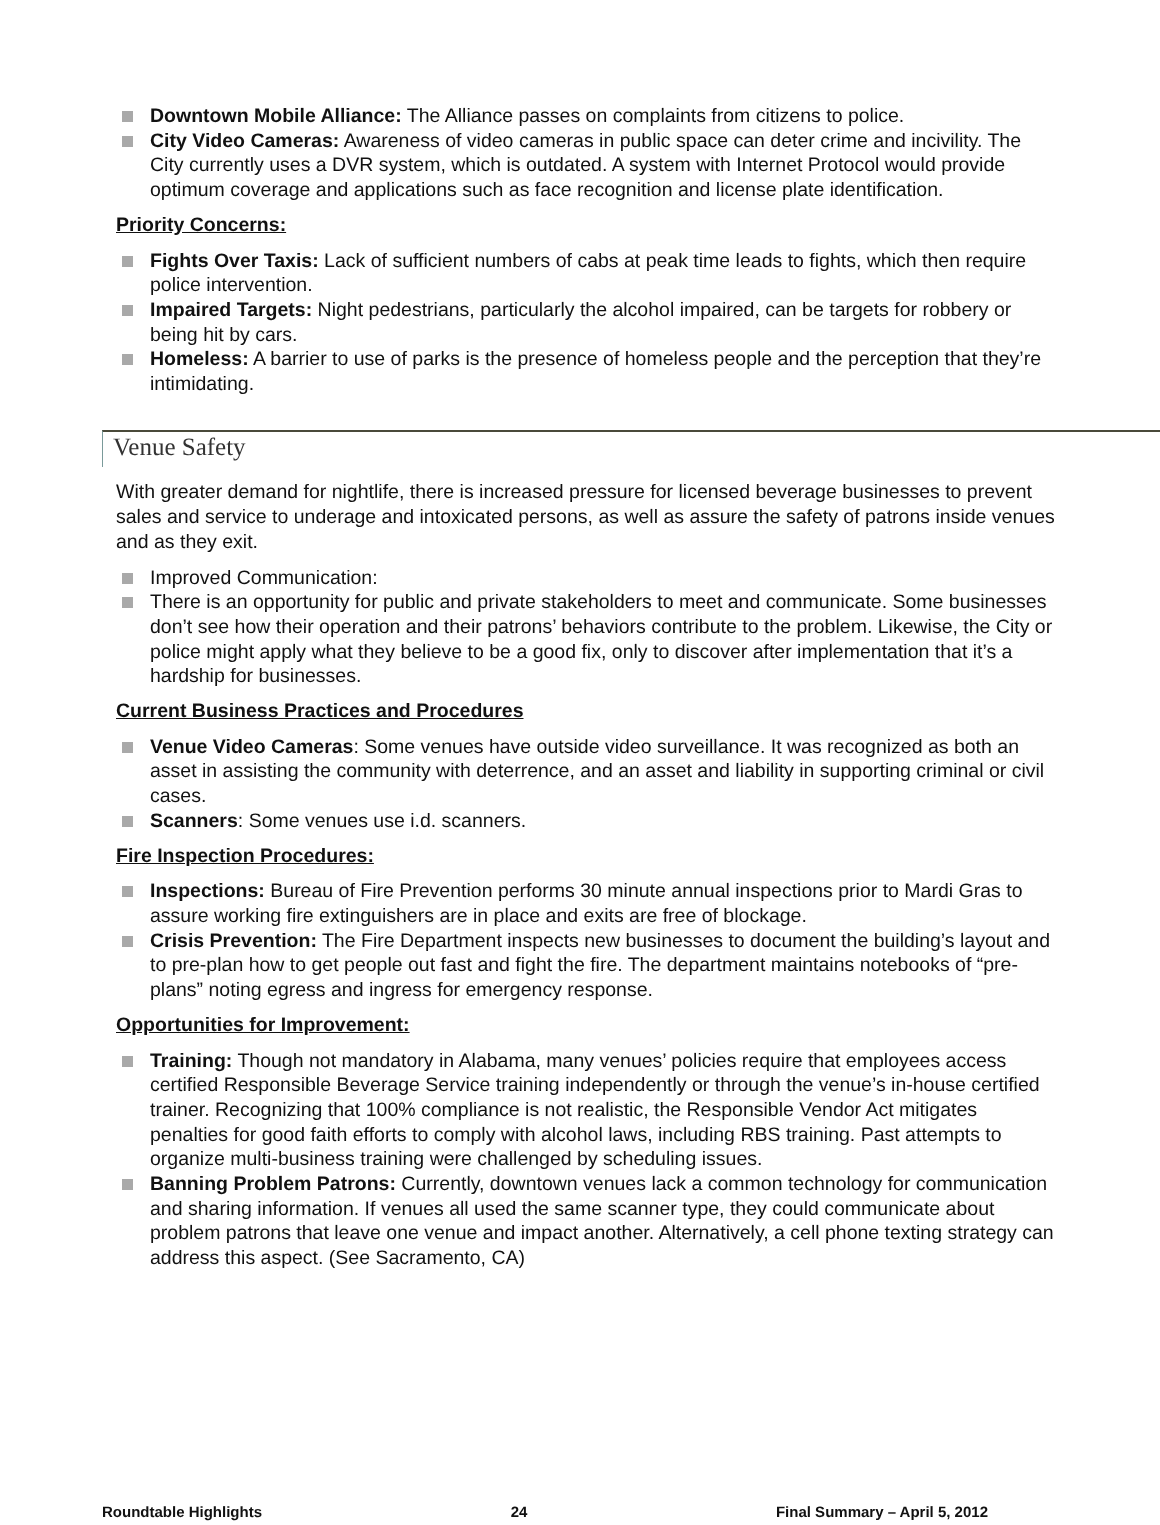Downtown Mobile Alliance: The Alliance passes on complaints from citizens to police.
City Video Cameras: Awareness of video cameras in public space can deter crime and incivility. The City currently uses a DVR system, which is outdated. A system with Internet Protocol would provide optimum coverage and applications such as face recognition and license plate identification.
Priority Concerns:
Fights Over Taxis: Lack of sufficient numbers of cabs at peak time leads to fights, which then require police intervention.
Impaired Targets: Night pedestrians, particularly the alcohol impaired, can be targets for robbery or being hit by cars.
Homeless: A barrier to use of parks is the presence of homeless people and the perception that they’re intimidating.
Venue Safety
With greater demand for nightlife, there is increased pressure for licensed beverage businesses to prevent sales and service to underage and intoxicated persons, as well as assure the safety of patrons inside venues and as they exit.
Improved Communication:
There is an opportunity for public and private stakeholders to meet and communicate. Some businesses don’t see how their operation and their patrons’ behaviors contribute to the problem. Likewise, the City or police might apply what they believe to be a good fix, only to discover after implementation that it’s a hardship for businesses.
Current Business Practices and Procedures
Venue Video Cameras: Some venues have outside video surveillance. It was recognized as both an asset in assisting the community with deterrence, and an asset and liability in supporting criminal or civil cases.
Scanners: Some venues use i.d. scanners.
Fire Inspection Procedures:
Inspections: Bureau of Fire Prevention performs 30 minute annual inspections prior to Mardi Gras to assure working fire extinguishers are in place and exits are free of blockage.
Crisis Prevention: The Fire Department inspects new businesses to document the building’s layout and to pre-plan how to get people out fast and fight the fire. The department maintains notebooks of “pre-plans” noting egress and ingress for emergency response.
Opportunities for Improvement:
Training: Though not mandatory in Alabama, many venues’ policies require that employees access certified Responsible Beverage Service training independently or through the venue’s in-house certified trainer. Recognizing that 100% compliance is not realistic, the Responsible Vendor Act mitigates penalties for good faith efforts to comply with alcohol laws, including RBS training. Past attempts to organize multi-business training were challenged by scheduling issues.
Banning Problem Patrons: Currently, downtown venues lack a common technology for communication and sharing information. If venues all used the same scanner type, they could communicate about problem patrons that leave one venue and impact another. Alternatively, a cell phone texting strategy can address this aspect. (See Sacramento, CA)
Roundtable Highlights 24 Final Summary – April 5, 2012